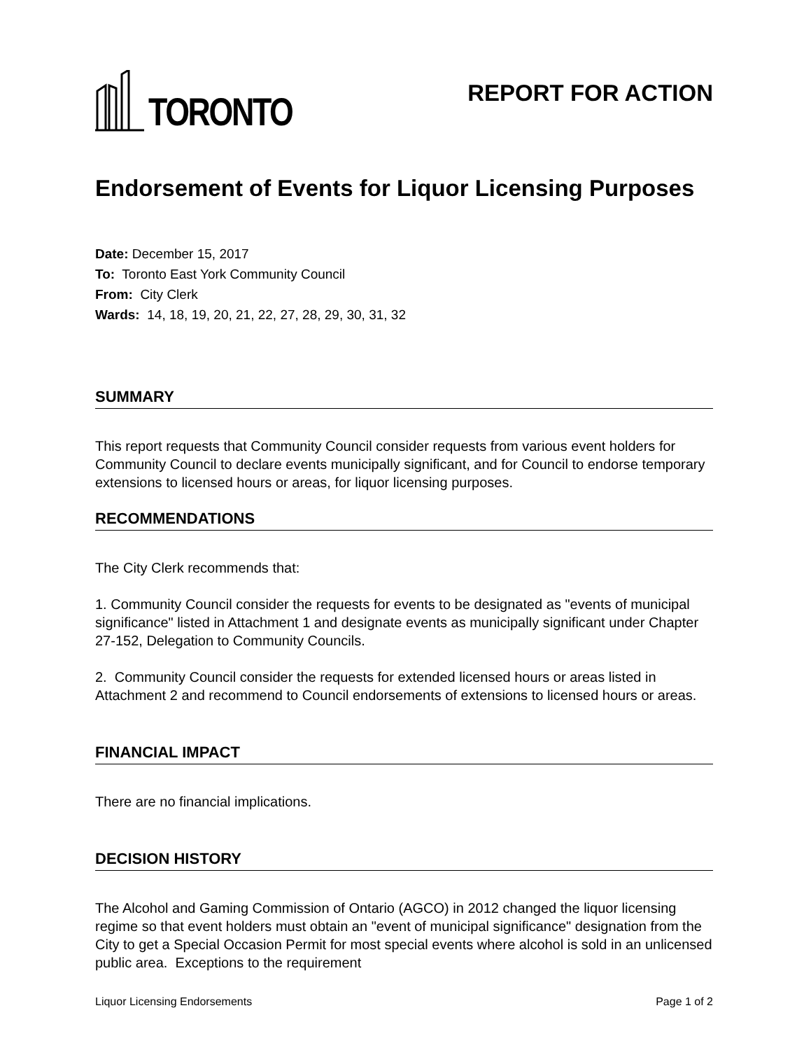TORONTO
REPORT FOR ACTION
Endorsement of Events for Liquor Licensing Purposes
Date: December 15, 2017
To: Toronto East York Community Council
From: City Clerk
Wards: 14, 18, 19, 20, 21, 22, 27, 28, 29, 30, 31, 32
SUMMARY
This report requests that Community Council consider requests from various event holders for Community Council to declare events municipally significant, and for Council to endorse temporary extensions to licensed hours or areas, for liquor licensing purposes.
RECOMMENDATIONS
The City Clerk recommends that:
1. Community Council consider the requests for events to be designated as "events of municipal significance" listed in Attachment 1 and designate events as municipally significant under Chapter 27-152, Delegation to Community Councils.
2. Community Council consider the requests for extended licensed hours or areas listed in Attachment 2 and recommend to Council endorsements of extensions to licensed hours or areas.
FINANCIAL IMPACT
There are no financial implications.
DECISION HISTORY
The Alcohol and Gaming Commission of Ontario (AGCO) in 2012 changed the liquor licensing regime so that event holders must obtain an "event of municipal significance" designation from the City to get a Special Occasion Permit for most special events where alcohol is sold in an unlicensed public area. Exceptions to the requirement
Liquor Licensing Endorsements Page 1 of 2